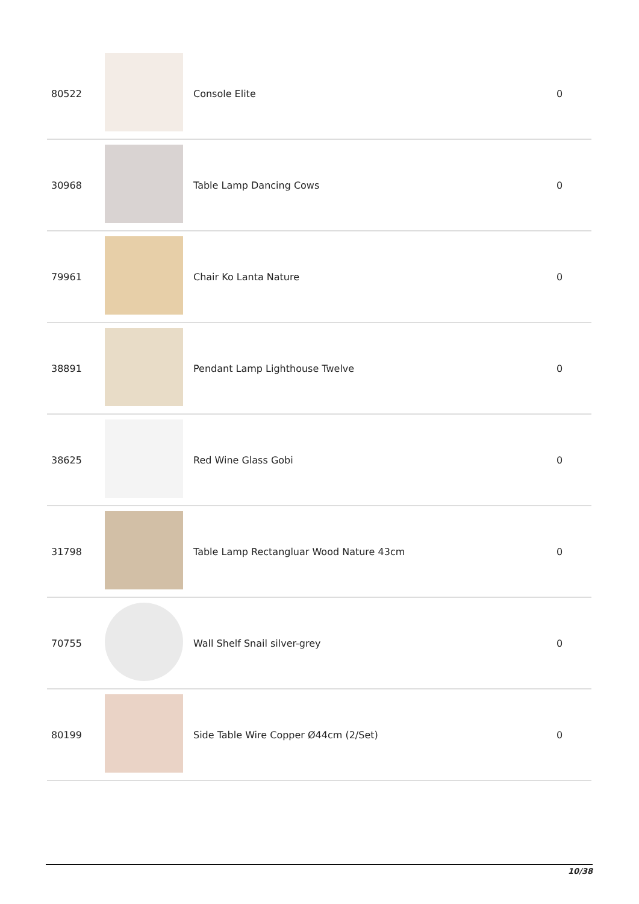| 80522 | | Console Elite | 0 |
| 30968 | | Table Lamp Dancing Cows | 0 |
| 79961 | | Chair Ko Lanta Nature | 0 |
| 38891 | | Pendant Lamp Lighthouse Twelve | 0 |
| 38625 | | Red Wine Glass Gobi | 0 |
| 31798 | | Table Lamp Rectangluar Wood Nature 43cm | 0 |
| 70755 | | Wall Shelf Snail silver-grey | 0 |
| 80199 | | Side Table Wire Copper Ø44cm (2/Set) | 0 |
10/38